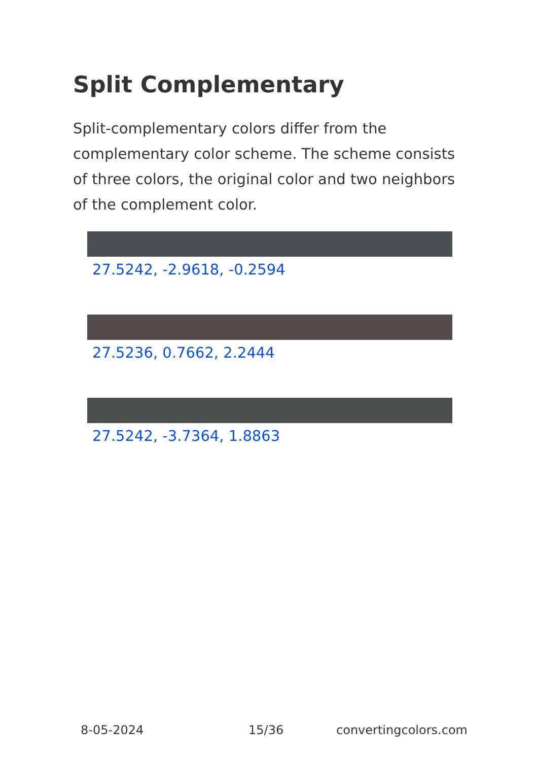Split Complementary
Split-complementary colors differ from the complementary color scheme. The scheme consists of three colors, the original color and two neighbors of the complement color.
27.5242, -2.9618, -0.2594
27.5236, 0.7662, 2.2444
27.5242, -3.7364, 1.8863
8-05-2024 15/36 convertingcolors.com